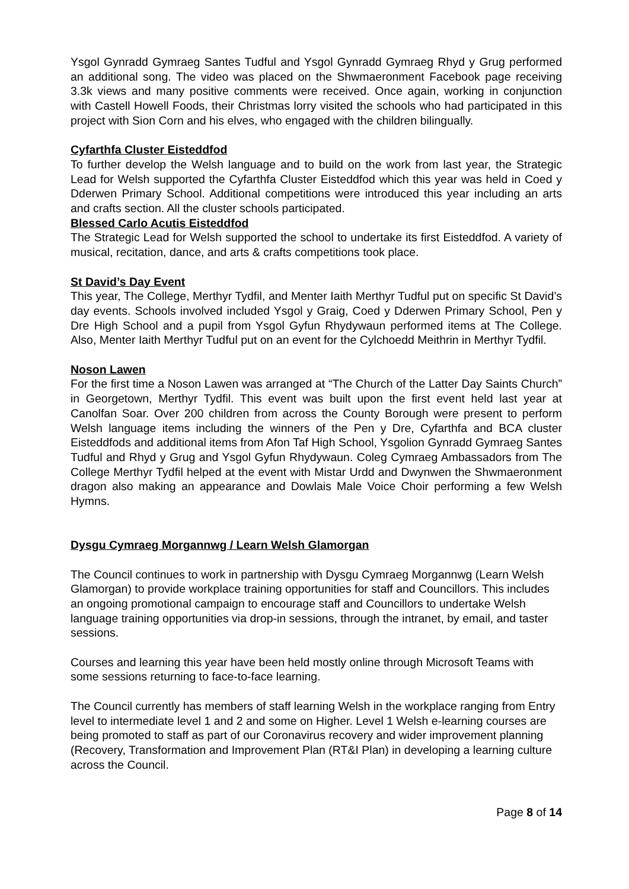Ysgol Gynradd Gymraeg Santes Tudful and Ysgol Gynradd Gymraeg Rhyd y Grug performed an additional song. The video was placed on the Shwmaeronment Facebook page receiving 3.3k views and many positive comments were received. Once again, working in conjunction with Castell Howell Foods, their Christmas lorry visited the schools who had participated in this project with Sion Corn and his elves, who engaged with the children bilingually.
Cyfarthfa Cluster Eisteddfod
To further develop the Welsh language and to build on the work from last year, the Strategic Lead for Welsh supported the Cyfarthfa Cluster Eisteddfod which this year was held in Coed y Dderwen Primary School. Additional competitions were introduced this year including an arts and crafts section. All the cluster schools participated.
Blessed Carlo Acutis Eisteddfod
The Strategic Lead for Welsh supported the school to undertake its first Eisteddfod. A variety of musical, recitation, dance, and arts & crafts competitions took place.
St David’s Day Event
This year, The College, Merthyr Tydfil, and Menter Iaith Merthyr Tudful put on specific St David’s day events. Schools involved included Ysgol y Graig, Coed y Dderwen Primary School, Pen y Dre High School and a pupil from Ysgol Gyfun Rhydywaun performed items at The College. Also, Menter Iaith Merthyr Tudful put on an event for the Cylchoedd Meithrin in Merthyr Tydfil.
Noson Lawen
For the first time a Noson Lawen was arranged at “The Church of the Latter Day Saints Church” in Georgetown, Merthyr Tydfil. This event was built upon the first event held last year at Canolfan Soar. Over 200 children from across the County Borough were present to perform Welsh language items including the winners of the Pen y Dre, Cyfarthfa and BCA cluster Eisteddfods and additional items from Afon Taf High School, Ysgolion Gynradd Gymraeg Santes Tudful and Rhyd y Grug and Ysgol Gyfun Rhydywaun. Coleg Cymraeg Ambassadors from The College Merthyr Tydfil helped at the event with Mistar Urdd and Dwynwen the Shwmaeronment dragon also making an appearance and Dowlais Male Voice Choir performing a few Welsh Hymns.
Dysgu Cymraeg Morgannwg / Learn Welsh Glamorgan
The Council continues to work in partnership with Dysgu Cymraeg Morgannwg (Learn Welsh Glamorgan) to provide workplace training opportunities for staff and Councillors. This includes an ongoing promotional campaign to encourage staff and Councillors to undertake Welsh language training opportunities via drop-in sessions, through the intranet, by email, and taster sessions.
Courses and learning this year have been held mostly online through Microsoft Teams with some sessions returning to face-to-face learning.
The Council currently has members of staff learning Welsh in the workplace ranging from Entry level to intermediate level 1 and 2 and some on Higher. Level 1 Welsh e-learning courses are being promoted to staff as part of our Coronavirus recovery and wider improvement planning (Recovery, Transformation and Improvement Plan (RT&I Plan) in developing a learning culture across the Council.
Page 8 of 14